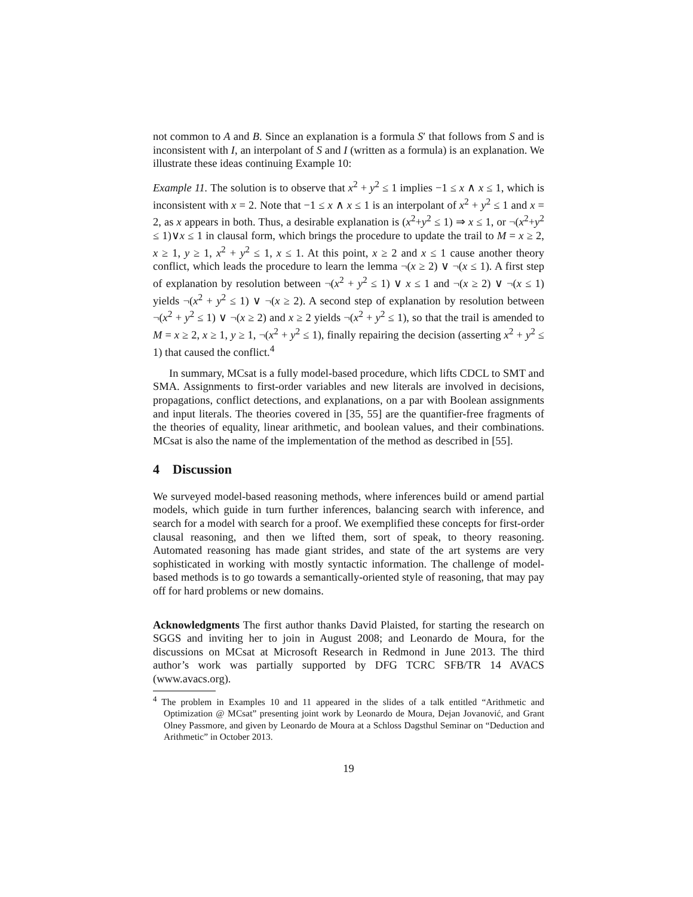not common to A and B. Since an explanation is a formula S′ that follows from S and is inconsistent with I, an interpolant of S and I (written as a formula) is an explanation. We illustrate these ideas continuing Example 10:
Example 11. The solution is to observe that x<sup>2</sup> + y<sup>2</sup> ≤ 1 implies −1 ≤ x ∧ x ≤ 1, which is inconsistent with x = 2. Note that −1 ≤ x ∧ x ≤ 1 is an interpolant of x<sup>2</sup> + y<sup>2</sup> ≤ 1 and x = 2, as x appears in both. Thus, a desirable explanation is (x<sup>2</sup>+y<sup>2</sup> ≤ 1) ⇒ x ≤ 1, or ¬(x<sup>2</sup>+y<sup>2</sup> ≤ 1)∨x ≤ 1 in clausal form, which brings the procedure to update the trail to M = x ≥ 2, x ≥ 1, y ≥ 1, x<sup>2</sup> + y<sup>2</sup> ≤ 1, x ≤ 1. At this point, x ≥ 2 and x ≤ 1 cause another theory conflict, which leads the procedure to learn the lemma ¬(x ≥ 2) ∨ ¬(x ≤ 1). A first step of explanation by resolution between ¬(x<sup>2</sup> + y<sup>2</sup> ≤ 1) ∨ x ≤ 1 and ¬(x ≥ 2) ∨ ¬(x ≤ 1) yields ¬(x<sup>2</sup> + y<sup>2</sup> ≤ 1) ∨ ¬(x ≥ 2). A second step of explanation by resolution between ¬(x<sup>2</sup> + y<sup>2</sup> ≤ 1) ∨ ¬(x ≥ 2) and x ≥ 2 yields ¬(x<sup>2</sup> + y<sup>2</sup> ≤ 1), so that the trail is amended to M = x ≥ 2, x ≥ 1, y ≥ 1, ¬(x<sup>2</sup> + y<sup>2</sup> ≤ 1), finally repairing the decision (asserting x<sup>2</sup> + y<sup>2</sup> ≤ 1) that caused the conflict.<sup>4</sup>
In summary, MCsat is a fully model-based procedure, which lifts CDCL to SMT and SMA. Assignments to first-order variables and new literals are involved in decisions, propagations, conflict detections, and explanations, on a par with Boolean assignments and input literals. The theories covered in [35, 55] are the quantifier-free fragments of the theories of equality, linear arithmetic, and boolean values, and their combinations. MCsat is also the name of the implementation of the method as described in [55].
4 Discussion
We surveyed model-based reasoning methods, where inferences build or amend partial models, which guide in turn further inferences, balancing search with inference, and search for a model with search for a proof. We exemplified these concepts for first-order clausal reasoning, and then we lifted them, sort of speak, to theory reasoning. Automated reasoning has made giant strides, and state of the art systems are very sophisticated in working with mostly syntactic information. The challenge of model-based methods is to go towards a semantically-oriented style of reasoning, that may pay off for hard problems or new domains.
Acknowledgments The first author thanks David Plaisted, for starting the research on SGGS and inviting her to join in August 2008; and Leonardo de Moura, for the discussions on MCsat at Microsoft Research in Redmond in June 2013. The third author’s work was partially supported by DFG TCRC SFB/TR 14 AVACS (www.avacs.org).
<sup>4</sup> The problem in Examples 10 and 11 appeared in the slides of a talk entitled “Arithmetic and Optimization @ MCsat” presenting joint work by Leonardo de Moura, Dejan Jovanović, and Grant Olney Passmore, and given by Leonardo de Moura at a Schloss Dagsthul Seminar on “Deduction and Arithmetic” in October 2013.
19